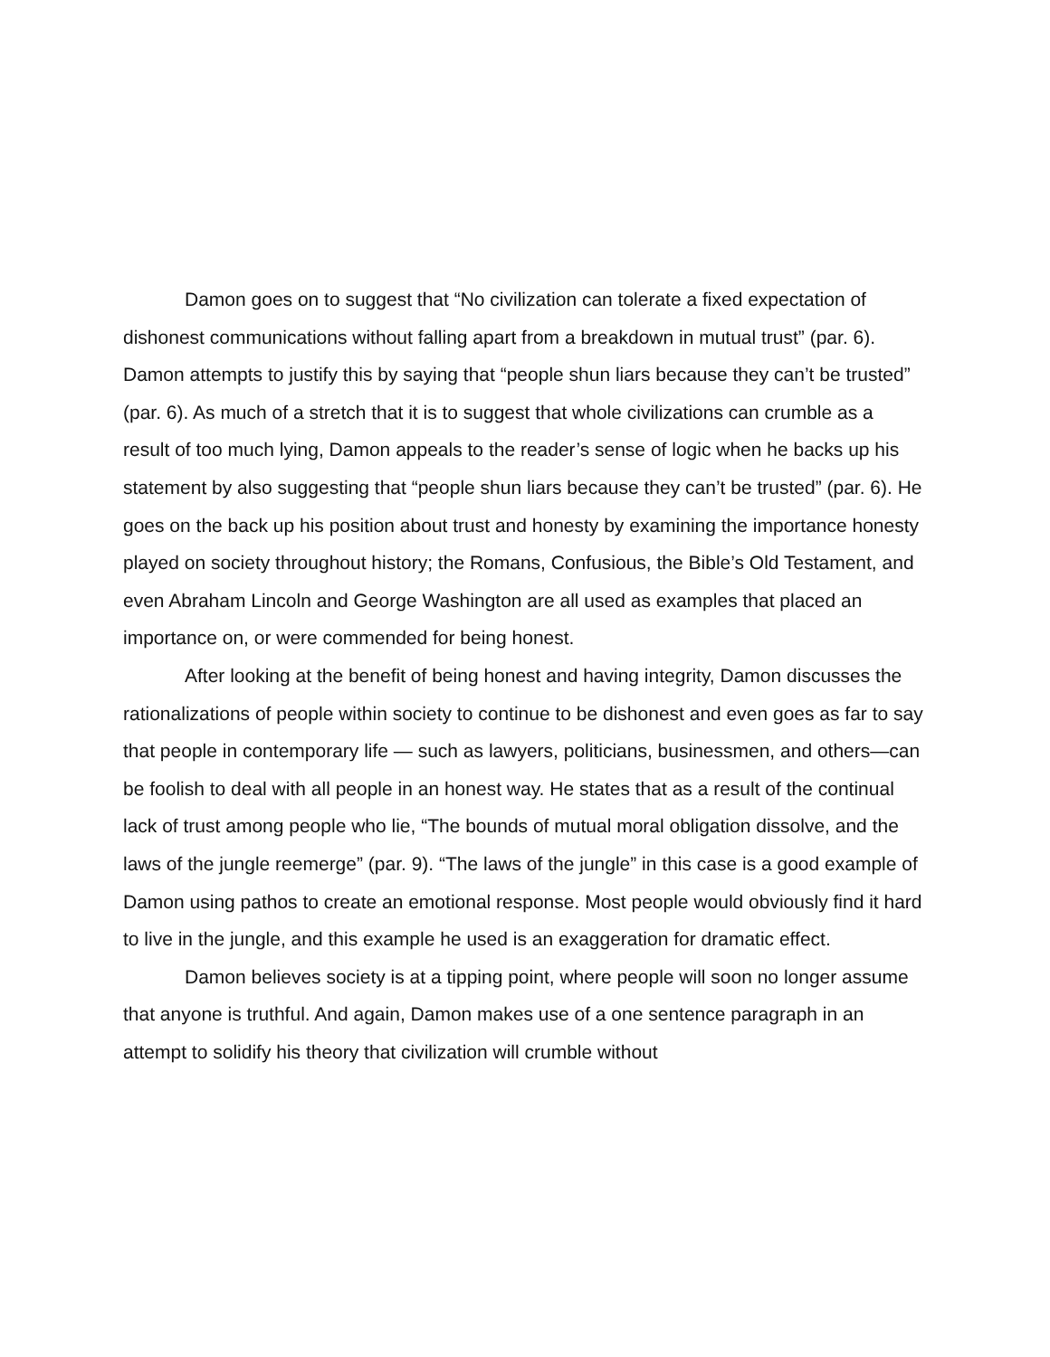Damon goes on to suggest that “No civilization can tolerate a fixed expectation of dishonest communications without falling apart from a breakdown in mutual trust” (par. 6). Damon attempts to justify this by saying that “people shun liars because they can’t be trusted” (par. 6). As much of a stretch that it is to suggest that whole civilizations can crumble as a result of too much lying, Damon appeals to the reader’s sense of logic when he backs up his statement by also suggesting that “people shun liars because they can’t be trusted” (par. 6). He goes on the back up his position about trust and honesty by examining the importance honesty played on society throughout history; the Romans, Confusious, the Bible’s Old Testament, and even Abraham Lincoln and George Washington are all used as examples that placed an importance on, or were commended for being honest.
After looking at the benefit of being honest and having integrity, Damon discusses the rationalizations of people within society to continue to be dishonest and even goes as far to say that people in contemporary life — such as lawyers, politicians, businessmen, and others—can be foolish to deal with all people in an honest way. He states that as a result of the continual lack of trust among people who lie, “The bounds of mutual moral obligation dissolve, and the laws of the jungle reemerge” (par. 9). “The laws of the jungle” in this case is a good example of Damon using pathos to create an emotional response. Most people would obviously find it hard to live in the jungle, and this example he used is an exaggeration for dramatic effect.
Damon believes society is at a tipping point, where people will soon no longer assume that anyone is truthful. And again, Damon makes use of a one sentence paragraph in an attempt to solidify his theory that civilization will crumble without